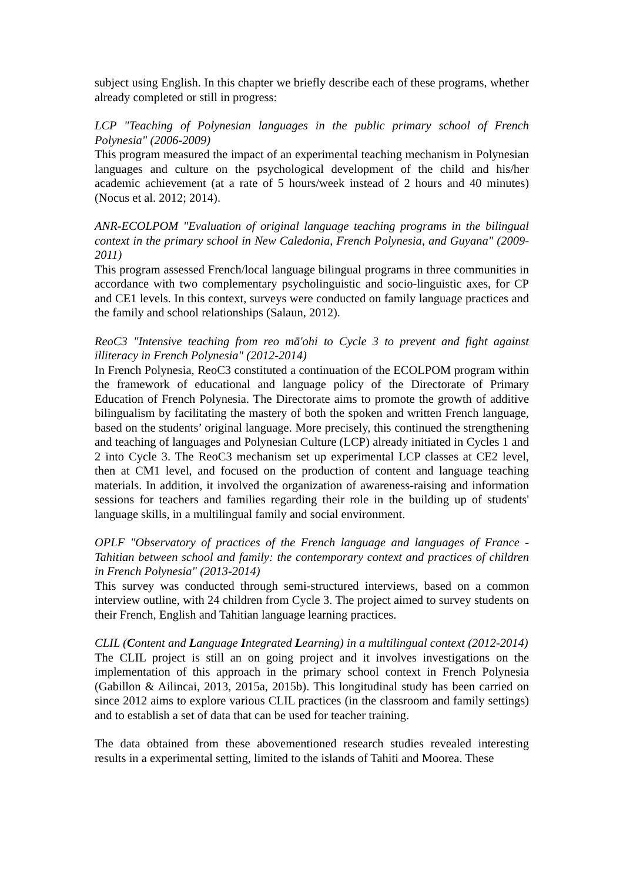subject using English. In this chapter we briefly describe each of these programs, whether already completed or still in progress:
LCP "Teaching of Polynesian languages in the public primary school of French Polynesia" (2006-2009)
This program measured the impact of an experimental teaching mechanism in Polynesian languages and culture on the psychological development of the child and his/her academic achievement (at a rate of 5 hours/week instead of 2 hours and 40 minutes) (Nocus et al. 2012; 2014).
ANR-ECOLPOM "Evaluation of original language teaching programs in the bilingual context in the primary school in New Caledonia, French Polynesia, and Guyana" (2009-2011)
This program assessed French/local language bilingual programs in three communities in accordance with two complementary psycholinguistic and socio-linguistic axes, for CP and CE1 levels. In this context, surveys were conducted on family language practices and the family and school relationships (Salaun, 2012).
ReoC3 "Intensive teaching from reo mā'ohi to Cycle 3 to prevent and fight against illiteracy in French Polynesia" (2012-2014)
In French Polynesia, ReoC3 constituted a continuation of the ECOLPOM program within the framework of educational and language policy of the Directorate of Primary Education of French Polynesia. The Directorate aims to promote the growth of additive bilingualism by facilitating the mastery of both the spoken and written French language, based on the students’ original language. More precisely, this continued the strengthening and teaching of languages and Polynesian Culture (LCP) already initiated in Cycles 1 and 2 into Cycle 3. The ReoC3 mechanism set up experimental LCP classes at CE2 level, then at CM1 level, and focused on the production of content and language teaching materials. In addition, it involved the organization of awareness-raising and information sessions for teachers and families regarding their role in the building up of students' language skills, in a multilingual family and social environment.
OPLF "Observatory of practices of the French language and languages of France - Tahitian between school and family: the contemporary context and practices of children in French Polynesia" (2013-2014)
This survey was conducted through semi-structured interviews, based on a common interview outline, with 24 children from Cycle 3. The project aimed to survey students on their French, English and Tahitian language learning practices.
CLIL (Content and Language Integrated Learning) in a multilingual context (2012-2014)
The CLIL project is still an on going project and it involves investigations on the implementation of this approach in the primary school context in French Polynesia (Gabillon & Ailincai, 2013, 2015a, 2015b). This longitudinal study has been carried on since 2012 aims to explore various CLIL practices (in the classroom and family settings) and to establish a set of data that can be used for teacher training.
The data obtained from these abovementioned research studies revealed interesting results in a experimental setting, limited to the islands of Tahiti and Moorea. These